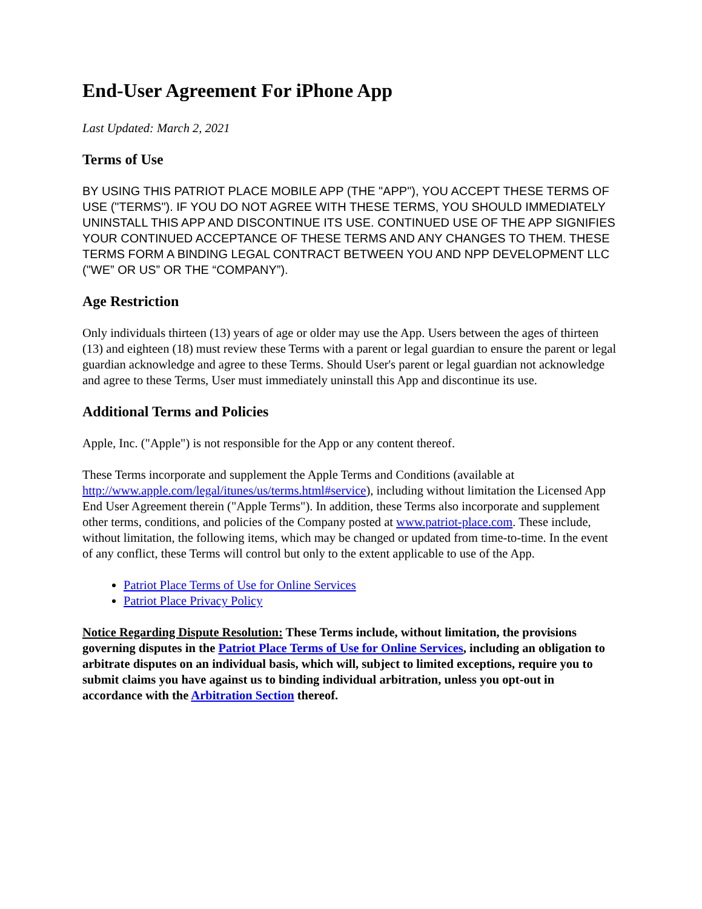End-User Agreement For iPhone App
Last Updated: March 2, 2021
Terms of Use
BY USING THIS PATRIOT PLACE MOBILE APP (THE "APP"), YOU ACCEPT THESE TERMS OF USE ("TERMS"). IF YOU DO NOT AGREE WITH THESE TERMS, YOU SHOULD IMMEDIATELY UNINSTALL THIS APP AND DISCONTINUE ITS USE. CONTINUED USE OF THE APP SIGNIFIES YOUR CONTINUED ACCEPTANCE OF THESE TERMS AND ANY CHANGES TO THEM. THESE TERMS FORM A BINDING LEGAL CONTRACT BETWEEN YOU AND NPP DEVELOPMENT LLC ("WE” OR US” OR THE “COMPANY”).
Age Restriction
Only individuals thirteen (13) years of age or older may use the App. Users between the ages of thirteen (13) and eighteen (18) must review these Terms with a parent or legal guardian to ensure the parent or legal guardian acknowledge and agree to these Terms. Should User's parent or legal guardian not acknowledge and agree to these Terms, User must immediately uninstall this App and discontinue its use.
Additional Terms and Policies
Apple, Inc. ("Apple") is not responsible for the App or any content thereof.
These Terms incorporate and supplement the Apple Terms and Conditions (available at http://www.apple.com/legal/itunes/us/terms.html#service), including without limitation the Licensed App End User Agreement therein ("Apple Terms"). In addition, these Terms also incorporate and supplement other terms, conditions, and policies of the Company posted at www.patriot-place.com. These include, without limitation, the following items, which may be changed or updated from time-to-time. In the event of any conflict, these Terms will control but only to the extent applicable to use of the App.
Patriot Place Terms of Use for Online Services
Patriot Place Privacy Policy
Notice Regarding Dispute Resolution: These Terms include, without limitation, the provisions governing disputes in the Patriot Place Terms of Use for Online Services, including an obligation to arbitrate disputes on an individual basis, which will, subject to limited exceptions, require you to submit claims you have against us to binding individual arbitration, unless you opt-out in accordance with the Arbitration Section thereof.